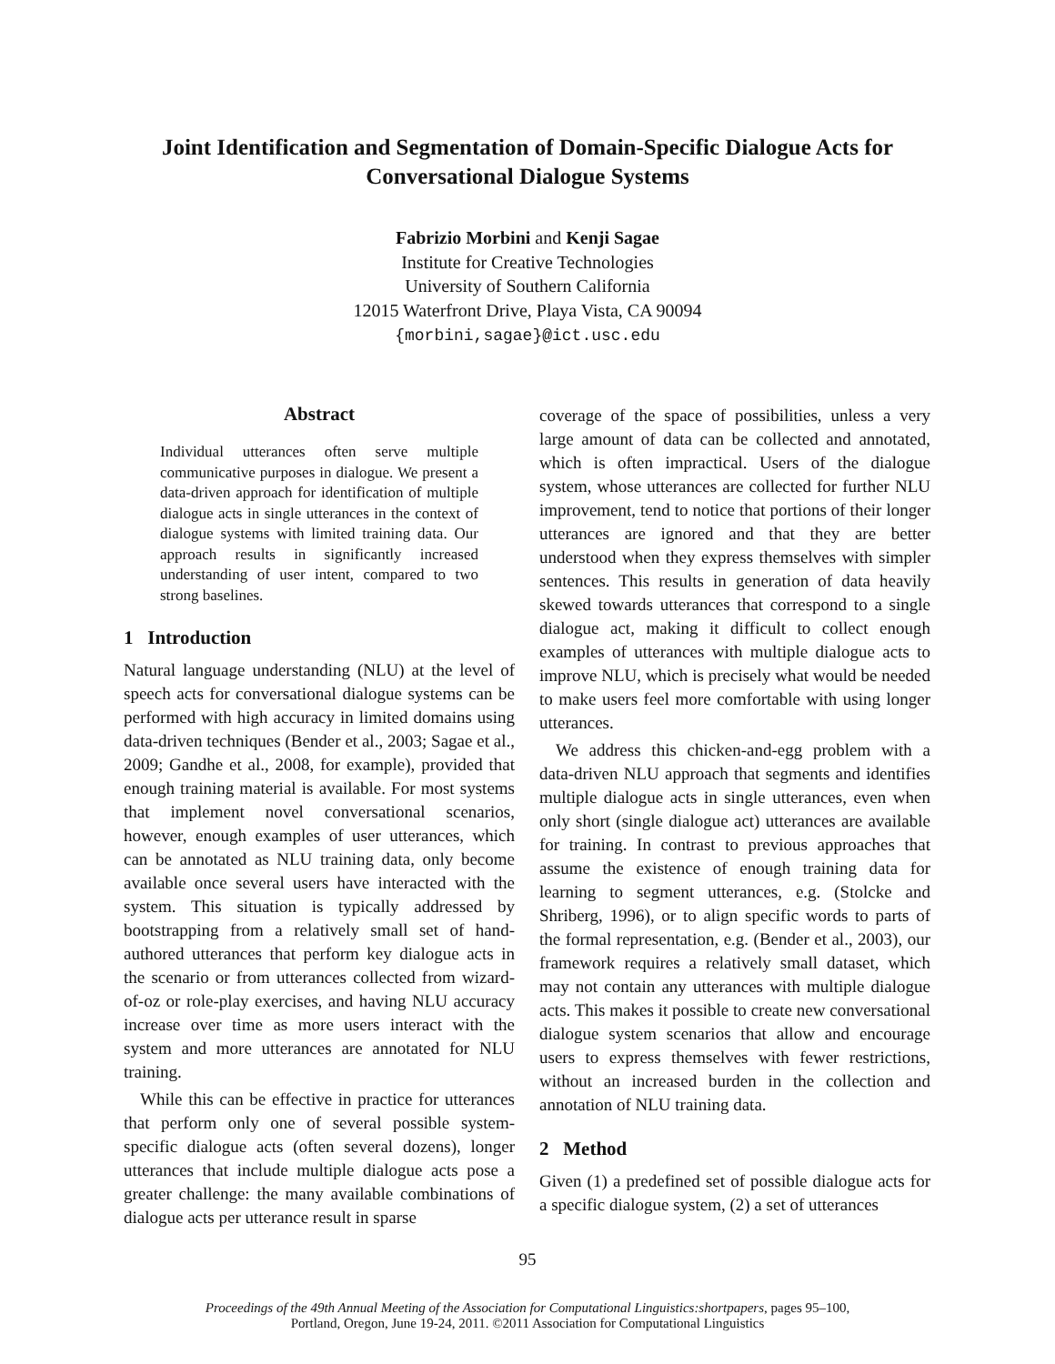Joint Identification and Segmentation of Domain-Specific Dialogue Acts for
Conversational Dialogue Systems
Fabrizio Morbini and Kenji Sagae
Institute for Creative Technologies
University of Southern California
12015 Waterfront Drive, Playa Vista, CA 90094
{morbini,sagae}@ict.usc.edu
Abstract
Individual utterances often serve multiple communicative purposes in dialogue. We present a data-driven approach for identification of multiple dialogue acts in single utterances in the context of dialogue systems with limited training data. Our approach results in significantly increased understanding of user intent, compared to two strong baselines.
1 Introduction
Natural language understanding (NLU) at the level of speech acts for conversational dialogue systems can be performed with high accuracy in limited domains using data-driven techniques (Bender et al., 2003; Sagae et al., 2009; Gandhe et al., 2008, for example), provided that enough training material is available. For most systems that implement novel conversational scenarios, however, enough examples of user utterances, which can be annotated as NLU training data, only become available once several users have interacted with the system. This situation is typically addressed by bootstrapping from a relatively small set of hand-authored utterances that perform key dialogue acts in the scenario or from utterances collected from wizard-of-oz or role-play exercises, and having NLU accuracy increase over time as more users interact with the system and more utterances are annotated for NLU training.
While this can be effective in practice for utterances that perform only one of several possible system-specific dialogue acts (often several dozens), longer utterances that include multiple dialogue acts pose a greater challenge: the many available combinations of dialogue acts per utterance result in sparse
coverage of the space of possibilities, unless a very large amount of data can be collected and annotated, which is often impractical. Users of the dialogue system, whose utterances are collected for further NLU improvement, tend to notice that portions of their longer utterances are ignored and that they are better understood when they express themselves with simpler sentences. This results in generation of data heavily skewed towards utterances that correspond to a single dialogue act, making it difficult to collect enough examples of utterances with multiple dialogue acts to improve NLU, which is precisely what would be needed to make users feel more comfortable with using longer utterances.
We address this chicken-and-egg problem with a data-driven NLU approach that segments and identifies multiple dialogue acts in single utterances, even when only short (single dialogue act) utterances are available for training. In contrast to previous approaches that assume the existence of enough training data for learning to segment utterances, e.g. (Stolcke and Shriberg, 1996), or to align specific words to parts of the formal representation, e.g. (Bender et al., 2003), our framework requires a relatively small dataset, which may not contain any utterances with multiple dialogue acts. This makes it possible to create new conversational dialogue system scenarios that allow and encourage users to express themselves with fewer restrictions, without an increased burden in the collection and annotation of NLU training data.
2 Method
Given (1) a predefined set of possible dialogue acts for a specific dialogue system, (2) a set of utterances
95
Proceedings of the 49th Annual Meeting of the Association for Computational Linguistics:shortpapers, pages 95–100,
Portland, Oregon, June 19-24, 2011. ©2011 Association for Computational Linguistics